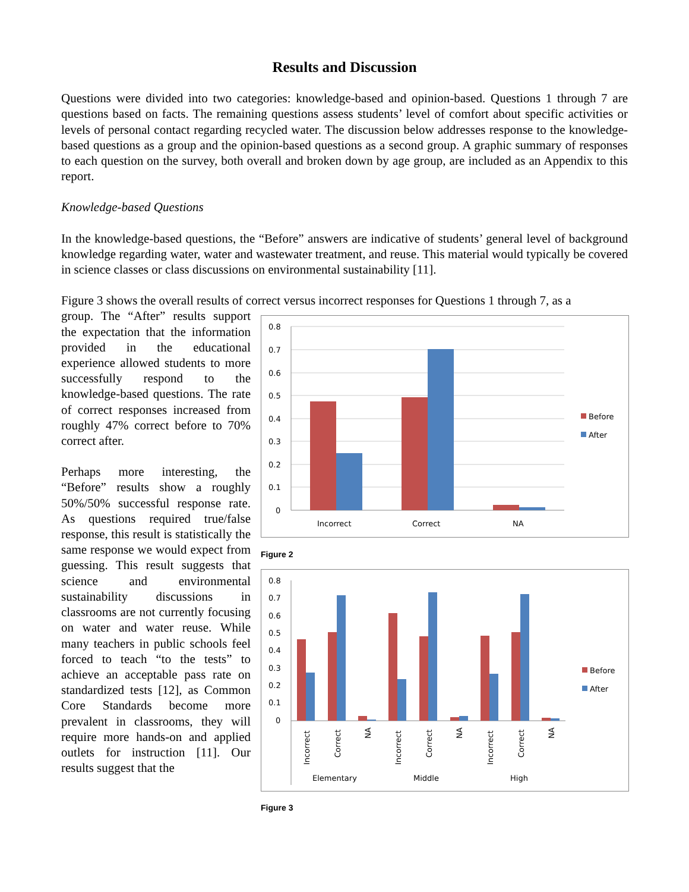Results and Discussion
Questions were divided into two categories: knowledge-based and opinion-based. Questions 1 through 7 are questions based on facts. The remaining questions assess students’ level of comfort about specific activities or levels of personal contact regarding recycled water. The discussion below addresses response to the knowledge-based questions as a group and the opinion-based questions as a second group. A graphic summary of responses to each question on the survey, both overall and broken down by age group, are included as an Appendix to this report.
Knowledge-based Questions
In the knowledge-based questions, the “Before” answers are indicative of students’ general level of background knowledge regarding water, water and wastewater treatment, and reuse. This material would typically be covered in science classes or class discussions on environmental sustainability [11].
Figure 3 shows the overall results of correct versus incorrect responses for Questions 1 through 7, as a
group. The “After” results support the expectation that the information provided in the educational experience allowed students to more successfully respond to the knowledge-based questions. The rate of correct responses increased from roughly 47% correct before to 70% correct after.
Perhaps more interesting, the “Before” results show a roughly 50%/50% successful response rate. As questions required true/false response, this result is statistically the same response we would expect from guessing. This result suggests that science and environmental sustainability discussions in classrooms are not currently focusing on water and water reuse. While many teachers in public schools feel forced to teach “to the tests” to achieve an acceptable pass rate on standardized tests [12], as Common Core Standards become more prevalent in classrooms, they will require more hands-on and applied outlets for instruction [11]. Our results suggest that the
0.8
0.7
0.6
0.5
0.4
0.3
0.2
0.1
0
Incorrect
Correct
NA
Before
After
Figure 2
0.8
0.7
0.6
0.5
0.4
0.3
0.2
0.1
0
Incorrect
Correct
NA
Incorrect
Correct
NA
Incorrect
Correct
NA
Elementary
Middle
High
Before
After
Figure 3